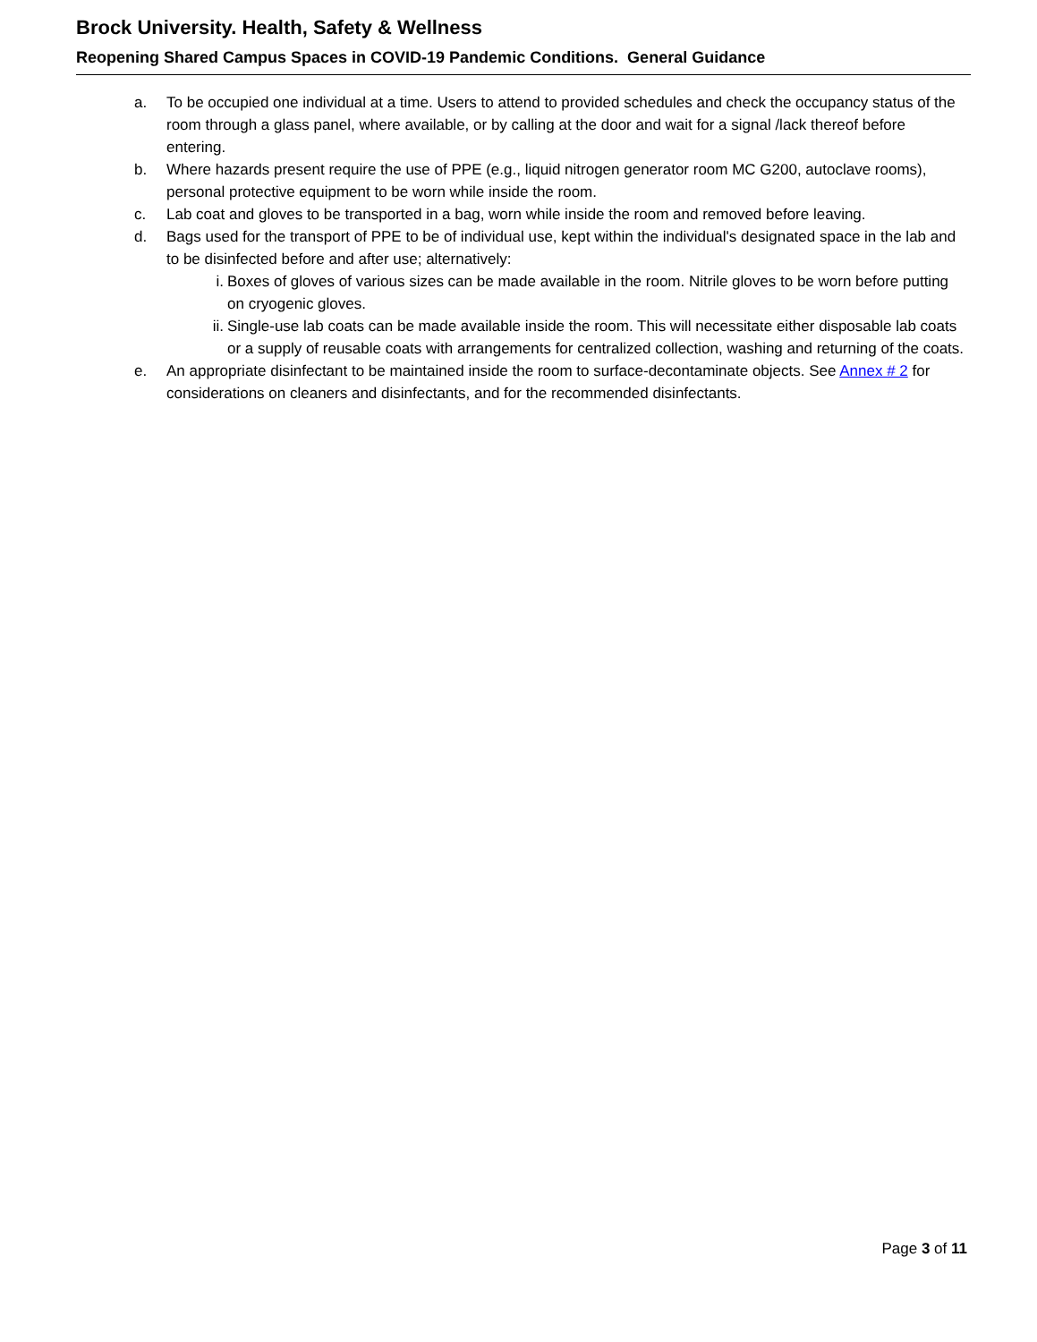Brock University. Health, Safety & Wellness
Reopening Shared Campus Spaces in COVID-19 Pandemic Conditions. General Guidance
a. To be occupied one individual at a time. Users to attend to provided schedules and check the occupancy status of the room through a glass panel, where available, or by calling at the door and wait for a signal /lack thereof before entering.
b. Where hazards present require the use of PPE (e.g., liquid nitrogen generator room MC G200, autoclave rooms), personal protective equipment to be worn while inside the room.
c. Lab coat and gloves to be transported in a bag, worn while inside the room and removed before leaving.
d. Bags used for the transport of PPE to be of individual use, kept within the individual's designated space in the lab and to be disinfected before and after use; alternatively:
i. Boxes of gloves of various sizes can be made available in the room. Nitrile gloves to be worn before putting on cryogenic gloves.
ii. Single-use lab coats can be made available inside the room. This will necessitate either disposable lab coats or a supply of reusable coats with arrangements for centralized collection, washing and returning of the coats.
e. An appropriate disinfectant to be maintained inside the room to surface-decontaminate objects. See Annex # 2 for considerations on cleaners and disinfectants, and for the recommended disinfectants.
Page 3 of 11